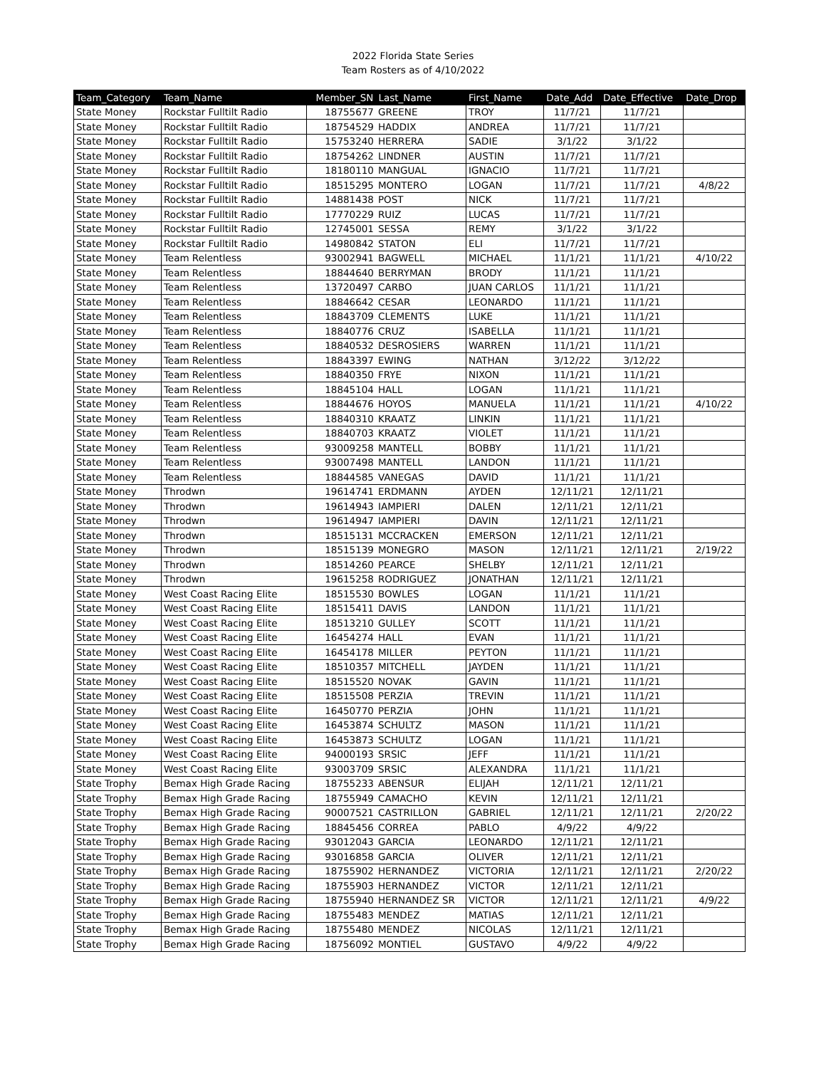2022 Florida State Series
Team Rosters as of 4/10/2022
| Team_Category | Team_Name | Member_SN | Last_Name | First_Name | Date_Add | Date_Effective | Date_Drop |
| --- | --- | --- | --- | --- | --- | --- | --- |
| State Money | Rockstar Fulltilt Radio | 18755677 | GREENE | TROY | 11/7/21 | 11/7/21 | |
| State Money | Rockstar Fulltilt Radio | 18754529 | HADDIX | ANDREA | 11/7/21 | 11/7/21 | |
| State Money | Rockstar Fulltilt Radio | 15753240 | HERRERA | SADIE | 3/1/22 | 3/1/22 | |
| State Money | Rockstar Fulltilt Radio | 18754262 | LINDNER | AUSTIN | 11/7/21 | 11/7/21 | |
| State Money | Rockstar Fulltilt Radio | 18180110 | MANGUAL | IGNACIO | 11/7/21 | 11/7/21 | |
| State Money | Rockstar Fulltilt Radio | 18515295 | MONTERO | LOGAN | 11/7/21 | 11/7/21 | 4/8/22 |
| State Money | Rockstar Fulltilt Radio | 14881438 | POST | NICK | 11/7/21 | 11/7/21 | |
| State Money | Rockstar Fulltilt Radio | 17770229 | RUIZ | LUCAS | 11/7/21 | 11/7/21 | |
| State Money | Rockstar Fulltilt Radio | 12745001 | SESSA | REMY | 3/1/22 | 3/1/22 | |
| State Money | Rockstar Fulltilt Radio | 14980842 | STATON | ELI | 11/7/21 | 11/7/21 | |
| State Money | Team Relentless | 93002941 | BAGWELL | MICHAEL | 11/1/21 | 11/1/21 | 4/10/22 |
| State Money | Team Relentless | 18844640 | BERRYMAN | BRODY | 11/1/21 | 11/1/21 | |
| State Money | Team Relentless | 13720497 | CARBO | JUAN CARLOS | 11/1/21 | 11/1/21 | |
| State Money | Team Relentless | 18846642 | CESAR | LEONARDO | 11/1/21 | 11/1/21 | |
| State Money | Team Relentless | 18843709 | CLEMENTS | LUKE | 11/1/21 | 11/1/21 | |
| State Money | Team Relentless | 18840776 | CRUZ | ISABELLA | 11/1/21 | 11/1/21 | |
| State Money | Team Relentless | 18840532 | DESROSIERS | WARREN | 11/1/21 | 11/1/21 | |
| State Money | Team Relentless | 18843397 | EWING | NATHAN | 3/12/22 | 3/12/22 | |
| State Money | Team Relentless | 18840350 | FRYE | NIXON | 11/1/21 | 11/1/21 | |
| State Money | Team Relentless | 18845104 | HALL | LOGAN | 11/1/21 | 11/1/21 | |
| State Money | Team Relentless | 18844676 | HOYOS | MANUELA | 11/1/21 | 11/1/21 | 4/10/22 |
| State Money | Team Relentless | 18840310 | KRAATZ | LINKIN | 11/1/21 | 11/1/21 | |
| State Money | Team Relentless | 18840703 | KRAATZ | VIOLET | 11/1/21 | 11/1/21 | |
| State Money | Team Relentless | 93009258 | MANTELL | BOBBY | 11/1/21 | 11/1/21 | |
| State Money | Team Relentless | 93007498 | MANTELL | LANDON | 11/1/21 | 11/1/21 | |
| State Money | Team Relentless | 18844585 | VANEGAS | DAVID | 11/1/21 | 11/1/21 | |
| State Money | Throdwn | 19614741 | ERDMANN | AYDEN | 12/11/21 | 12/11/21 | |
| State Money | Throdwn | 19614943 | IAMPIERI | DALEN | 12/11/21 | 12/11/21 | |
| State Money | Throdwn | 19614947 | IAMPIERI | DAVIN | 12/11/21 | 12/11/21 | |
| State Money | Throdwn | 18515131 | MCCRACKEN | EMERSON | 12/11/21 | 12/11/21 | |
| State Money | Throdwn | 18515139 | MONEGRO | MASON | 12/11/21 | 12/11/21 | 2/19/22 |
| State Money | Throdwn | 18514260 | PEARCE | SHELBY | 12/11/21 | 12/11/21 | |
| State Money | Throdwn | 19615258 | RODRIGUEZ | JONATHAN | 12/11/21 | 12/11/21 | |
| State Money | West Coast Racing Elite | 18515530 | BOWLES | LOGAN | 11/1/21 | 11/1/21 | |
| State Money | West Coast Racing Elite | 18515411 | DAVIS | LANDON | 11/1/21 | 11/1/21 | |
| State Money | West Coast Racing Elite | 18513210 | GULLEY | SCOTT | 11/1/21 | 11/1/21 | |
| State Money | West Coast Racing Elite | 16454274 | HALL | EVAN | 11/1/21 | 11/1/21 | |
| State Money | West Coast Racing Elite | 16454178 | MILLER | PEYTON | 11/1/21 | 11/1/21 | |
| State Money | West Coast Racing Elite | 18510357 | MITCHELL | JAYDEN | 11/1/21 | 11/1/21 | |
| State Money | West Coast Racing Elite | 18515520 | NOVAK | GAVIN | 11/1/21 | 11/1/21 | |
| State Money | West Coast Racing Elite | 18515508 | PERZIA | TREVIN | 11/1/21 | 11/1/21 | |
| State Money | West Coast Racing Elite | 16450770 | PERZIA | JOHN | 11/1/21 | 11/1/21 | |
| State Money | West Coast Racing Elite | 16453874 | SCHULTZ | MASON | 11/1/21 | 11/1/21 | |
| State Money | West Coast Racing Elite | 16453873 | SCHULTZ | LOGAN | 11/1/21 | 11/1/21 | |
| State Money | West Coast Racing Elite | 94000193 | SRSIC | JEFF | 11/1/21 | 11/1/21 | |
| State Money | West Coast Racing Elite | 93003709 | SRSIC | ALEXANDRA | 11/1/21 | 11/1/21 | |
| State Trophy | Bemax High Grade Racing | 18755233 | ABENSUR | ELIJAH | 12/11/21 | 12/11/21 | |
| State Trophy | Bemax High Grade Racing | 18755949 | CAMACHO | KEVIN | 12/11/21 | 12/11/21 | |
| State Trophy | Bemax High Grade Racing | 90007521 | CASTRILLON | GABRIEL | 12/11/21 | 12/11/21 | 2/20/22 |
| State Trophy | Bemax High Grade Racing | 18845456 | CORREA | PABLO | 4/9/22 | 4/9/22 | |
| State Trophy | Bemax High Grade Racing | 93012043 | GARCIA | LEONARDO | 12/11/21 | 12/11/21 | |
| State Trophy | Bemax High Grade Racing | 93016858 | GARCIA | OLIVER | 12/11/21 | 12/11/21 | |
| State Trophy | Bemax High Grade Racing | 18755902 | HERNANDEZ | VICTORIA | 12/11/21 | 12/11/21 | 2/20/22 |
| State Trophy | Bemax High Grade Racing | 18755903 | HERNANDEZ | VICTOR | 12/11/21 | 12/11/21 | |
| State Trophy | Bemax High Grade Racing | 18755940 | HERNANDEZ SR | VICTOR | 12/11/21 | 12/11/21 | 4/9/22 |
| State Trophy | Bemax High Grade Racing | 18755483 | MENDEZ | MATIAS | 12/11/21 | 12/11/21 | |
| State Trophy | Bemax High Grade Racing | 18755480 | MENDEZ | NICOLAS | 12/11/21 | 12/11/21 | |
| State Trophy | Bemax High Grade Racing | 18756092 | MONTIEL | GUSTAVO | 4/9/22 | 4/9/22 | |